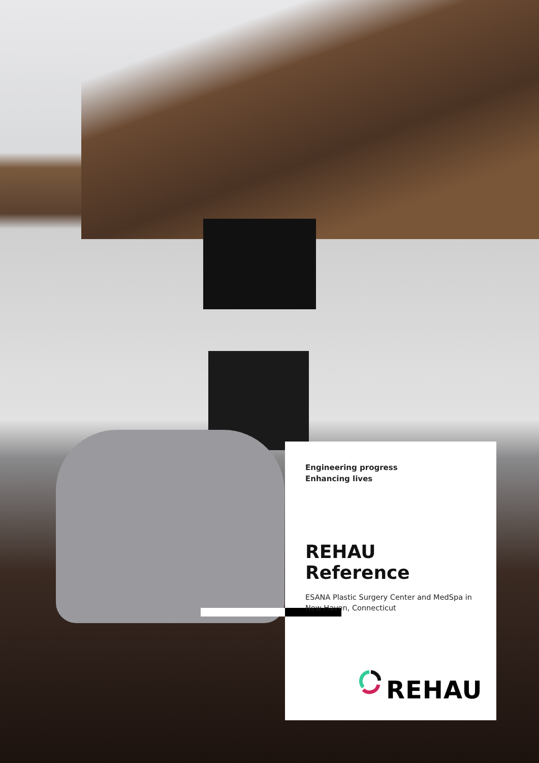Engineering progress
Enhancing lives
REHAU Reference
ESANA Plastic Surgery Center and MedSpa in New Haven, Connecticut
REHAU